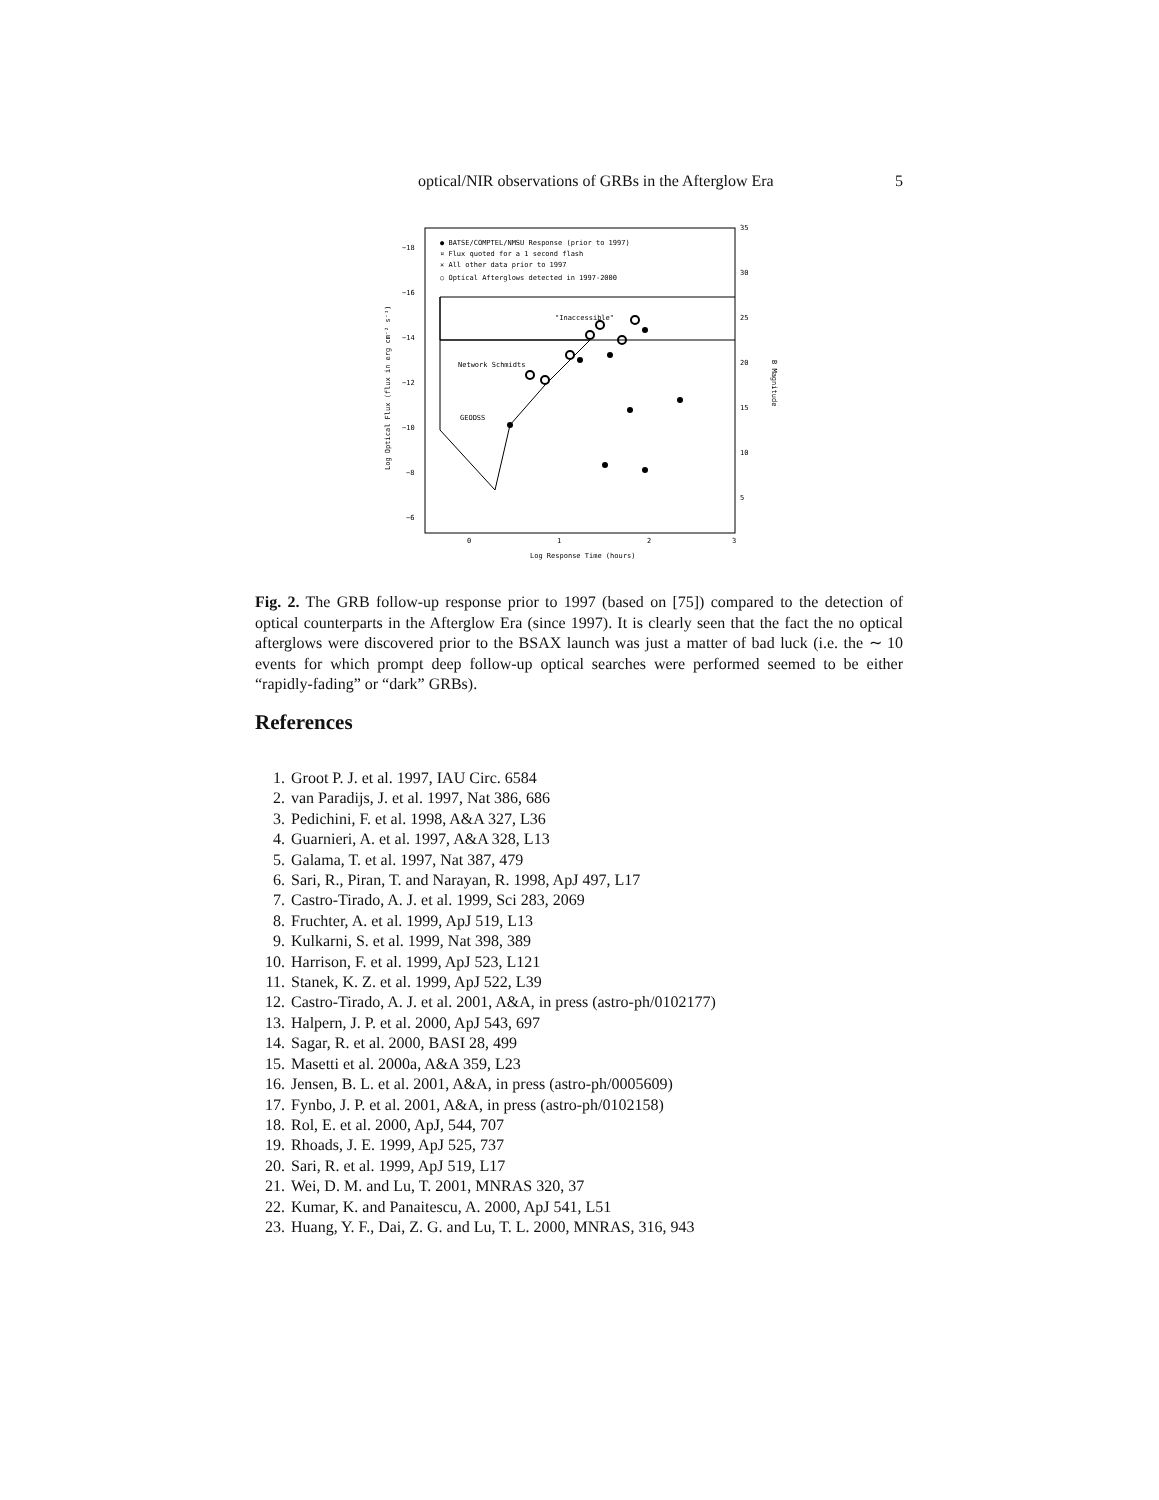optical/NIR observations of GRBs in the Afterglow Era 5
● BATSE/COMPTEL/NMSU Response (prior to 1997)
¤ Flux quoted for a 1 second flash
× All other data prior to 1997
○ Optical Afterglows detected in 1997-2000
"Inaccessible"
Network Schmidts
GEODSS
−18
−16
−14
−12
−10
−8
−6
35
30
25
20
15
10
5
0
1
2
3
Log Response Time (hours)
Log Optical Flux (flux in erg cm⁻² s⁻¹)
B Magnitude
Fig. 2. The GRB follow-up response prior to 1997 (based on [75]) compared to the detection of optical counterparts in the Afterglow Era (since 1997). It is clearly seen that the fact the no optical afterglows were discovered prior to the BSAX launch was just a matter of bad luck (i.e. the ∼ 10 events for which prompt deep follow-up optical searches were performed seemed to be either “rapidly-fading” or “dark” GRBs).
References
1. Groot P. J. et al. 1997, IAU Circ. 6584
2. van Paradijs, J. et al. 1997, Nat 386, 686
3. Pedichini, F. et al. 1998, A&A 327, L36
4. Guarnieri, A. et al. 1997, A&A 328, L13
5. Galama, T. et al. 1997, Nat 387, 479
6. Sari, R., Piran, T. and Narayan, R. 1998, ApJ 497, L17
7. Castro-Tirado, A. J. et al. 1999, Sci 283, 2069
8. Fruchter, A. et al. 1999, ApJ 519, L13
9. Kulkarni, S. et al. 1999, Nat 398, 389
10. Harrison, F. et al. 1999, ApJ 523, L121
11. Stanek, K. Z. et al. 1999, ApJ 522, L39
12. Castro-Tirado, A. J. et al. 2001, A&A, in press (astro-ph/0102177)
13. Halpern, J. P. et al. 2000, ApJ 543, 697
14. Sagar, R. et al. 2000, BASI 28, 499
15. Masetti et al. 2000a, A&A 359, L23
16. Jensen, B. L. et al. 2001, A&A, in press (astro-ph/0005609)
17. Fynbo, J. P. et al. 2001, A&A, in press (astro-ph/0102158)
18. Rol, E. et al. 2000, ApJ, 544, 707
19. Rhoads, J. E. 1999, ApJ 525, 737
20. Sari, R. et al. 1999, ApJ 519, L17
21. Wei, D. M. and Lu, T. 2001, MNRAS 320, 37
22. Kumar, K. and Panaitescu, A. 2000, ApJ 541, L51
23. Huang, Y. F., Dai, Z. G. and Lu, T. L. 2000, MNRAS, 316, 943